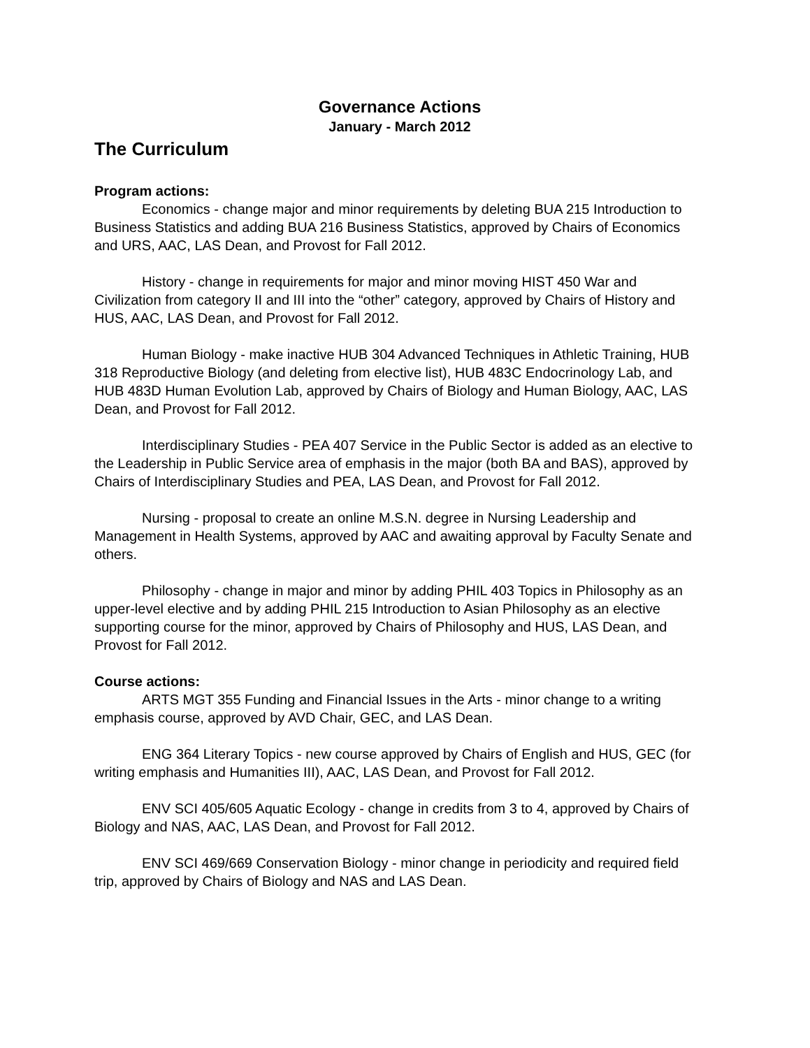Governance Actions
January - March 2012
The Curriculum
Program actions:
Economics - change major and minor requirements by deleting BUA 215 Introduction to Business Statistics and adding BUA 216 Business Statistics, approved by Chairs of Economics and URS, AAC, LAS Dean, and Provost for Fall 2012.
History - change in requirements for major and minor moving HIST 450 War and Civilization from category II and III into the “other” category, approved by Chairs of History and HUS, AAC, LAS Dean, and Provost for Fall 2012.
Human Biology - make inactive HUB 304 Advanced Techniques in Athletic Training, HUB 318 Reproductive Biology (and deleting from elective list), HUB 483C Endocrinology Lab, and HUB 483D Human Evolution Lab, approved by Chairs of Biology and Human Biology, AAC, LAS Dean, and Provost for Fall 2012.
Interdisciplinary Studies - PEA 407 Service in the Public Sector is added as an elective to the Leadership in Public Service area of emphasis in the major (both BA and BAS), approved by Chairs of Interdisciplinary Studies and PEA, LAS Dean, and Provost for Fall 2012.
Nursing - proposal to create an online M.S.N. degree in Nursing Leadership and Management in Health Systems, approved by AAC and awaiting approval by Faculty Senate and others.
Philosophy - change in major and minor by adding PHIL 403 Topics in Philosophy as an upper-level elective and by adding PHIL 215 Introduction to Asian Philosophy as an elective supporting course for the minor, approved by Chairs of Philosophy and HUS, LAS Dean, and Provost for Fall 2012.
Course actions:
ARTS MGT 355 Funding and Financial Issues in the Arts - minor change to a writing emphasis course, approved by AVD Chair, GEC, and LAS Dean.
ENG 364 Literary Topics - new course approved by Chairs of English and HUS, GEC (for writing emphasis and Humanities III), AAC, LAS Dean, and Provost for Fall 2012.
ENV SCI 405/605 Aquatic Ecology - change in credits from 3 to 4, approved by Chairs of Biology and NAS, AAC, LAS Dean, and Provost for Fall 2012.
ENV SCI 469/669 Conservation Biology - minor change in periodicity and required field trip, approved by Chairs of Biology and NAS and LAS Dean.